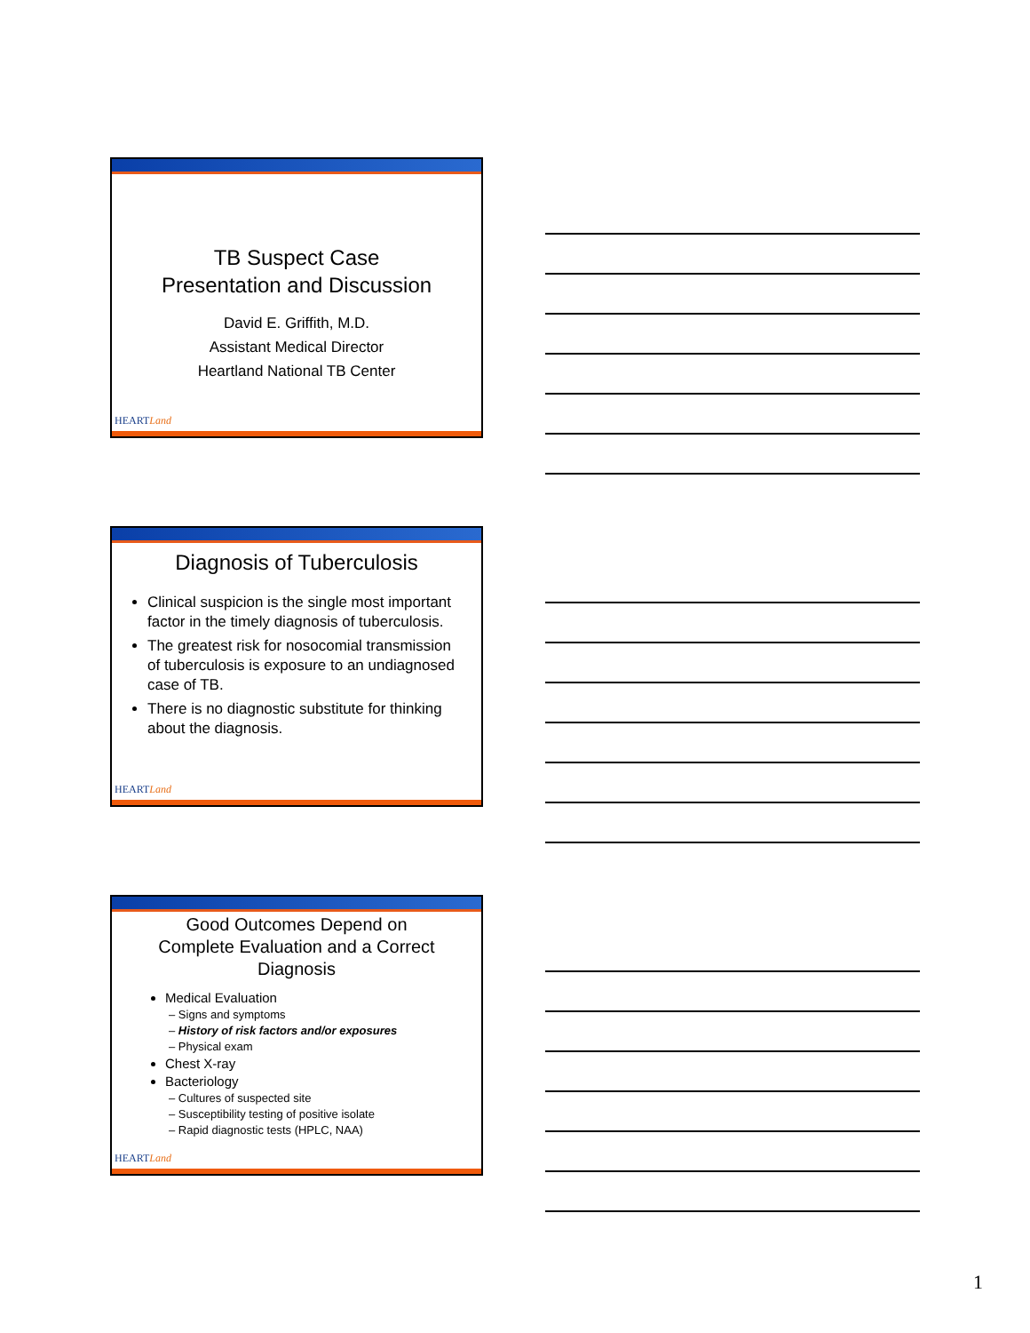TB Suspect Case
Presentation and Discussion
David E. Griffith, M.D.
Assistant Medical Director
Heartland National TB Center
HEARTLand
Diagnosis of Tuberculosis
Clinical suspicion is the single most important factor in the timely diagnosis of tuberculosis.
The greatest risk for nosocomial transmission of tuberculosis is exposure to an undiagnosed case of TB.
There is no diagnostic substitute for thinking about the diagnosis.
HEARTLand
Good Outcomes Depend on
Complete Evaluation and a Correct
Diagnosis
Medical Evaluation
– Signs and symptoms
– History of risk factors and/or exposures
– Physical exam
Chest X-ray
Bacteriology
– Cultures of suspected site
– Susceptibility testing of positive isolate
– Rapid diagnostic tests (HPLC, NAA)
HEARTLand
1